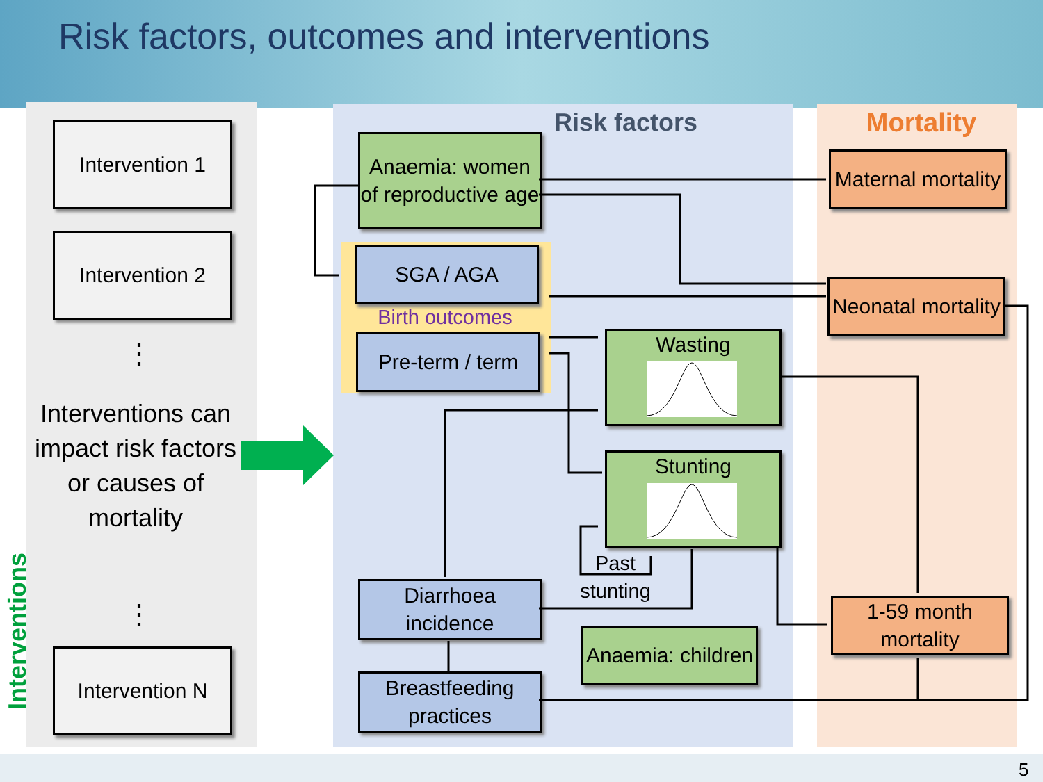Risk factors, outcomes and interventions
Intervention 1
Intervention 2
⋮
Interventions can impact risk factors or causes of mortality
⋮
Intervention N
Interventions
Risk factors
Mortality
Anaemia: women of reproductive age
SGA / AGA
Birth outcomes
Pre-term / term
Wasting
Stunting
Past stunting
Diarrhoea incidence
Anaemia: children
Breastfeeding practices
Maternal mortality
Neonatal mortality
1-59 month mortality
5